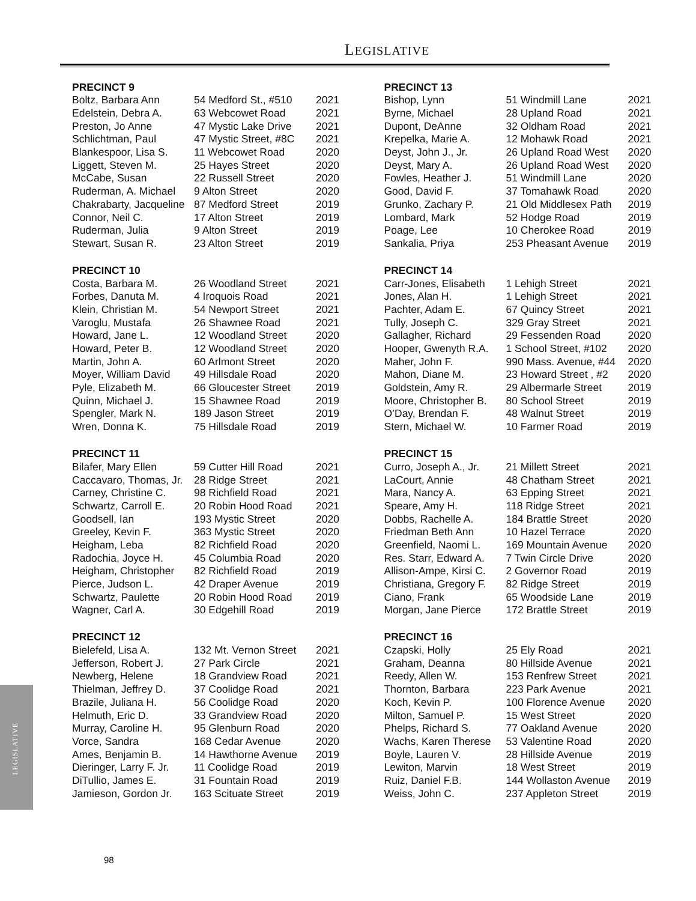LEGISLATIVE
| PRECINCT 9 | | |
| --- | --- | --- |
| Boltz, Barbara Ann | 54 Medford St., #510 | 2021 |
| Edelstein, Debra A. | 63 Webcowet Road | 2021 |
| Preston, Jo Anne | 47 Mystic Lake Drive | 2021 |
| Schlichtman, Paul | 47 Mystic Street, #8C | 2021 |
| Blankespoor, Lisa S. | 11 Webcowet Road | 2020 |
| Liggett, Steven M. | 25 Hayes Street | 2020 |
| McCabe, Susan | 22 Russell Street | 2020 |
| Ruderman, A. Michael | 9 Alton Street | 2020 |
| Chakrabarty, Jacqueline | 87 Medford Street | 2019 |
| Connor, Neil C. | 17 Alton Street | 2019 |
| Ruderman, Julia | 9 Alton Street | 2019 |
| Stewart, Susan R. | 23 Alton Street | 2019 |
| PRECINCT 10 | | |
| --- | --- | --- |
| Costa, Barbara M. | 26 Woodland Street | 2021 |
| Forbes, Danuta M. | 4 Iroquois Road | 2021 |
| Klein, Christian M. | 54 Newport Street | 2021 |
| Varoglu, Mustafa | 26 Shawnee Road | 2021 |
| Howard, Jane L. | 12 Woodland Street | 2020 |
| Howard, Peter B. | 12 Woodland Street | 2020 |
| Martin, John A. | 60 Arlmont Street | 2020 |
| Moyer, William David | 49 Hillsdale Road | 2020 |
| Pyle, Elizabeth M. | 66 Gloucester Street | 2019 |
| Quinn, Michael J. | 15 Shawnee Road | 2019 |
| Spengler, Mark N. | 189 Jason Street | 2019 |
| Wren, Donna K. | 75 Hillsdale Road | 2019 |
| PRECINCT 11 | | |
| --- | --- | --- |
| Bilafer, Mary Ellen | 59 Cutter Hill Road | 2021 |
| Caccavaro, Thomas, Jr. | 28 Ridge Street | 2021 |
| Carney, Christine C. | 98 Richfield Road | 2021 |
| Schwartz, Carroll E. | 20 Robin Hood Road | 2021 |
| Goodsell, Ian | 193 Mystic Street | 2020 |
| Greeley, Kevin F. | 363 Mystic Street | 2020 |
| Heigham, Leba | 82 Richfield Road | 2020 |
| Radochia, Joyce H. | 45 Columbia Road | 2020 |
| Heigham, Christopher | 82 Richfield Road | 2019 |
| Pierce, Judson L. | 42 Draper Avenue | 2019 |
| Schwartz, Paulette | 20 Robin Hood Road | 2019 |
| Wagner, Carl A. | 30 Edgehill Road | 2019 |
| PRECINCT 12 | | |
| --- | --- | --- |
| Bielefeld, Lisa A. | 132 Mt. Vernon Street | 2021 |
| Jefferson, Robert J. | 27 Park Circle | 2021 |
| Newberg, Helene | 18 Grandview Road | 2021 |
| Thielman, Jeffrey D. | 37 Coolidge Road | 2021 |
| Brazile, Juliana H. | 56 Coolidge Road | 2020 |
| Helmuth, Eric D. | 33 Grandview Road | 2020 |
| Murray, Caroline H. | 95 Glenburn Road | 2020 |
| Vorce, Sandra | 168 Cedar Avenue | 2020 |
| Ames, Benjamin B. | 14 Hawthorne Avenue | 2019 |
| Dieringer, Larry F. Jr. | 11 Coolidge Road | 2019 |
| DiTullio, James E. | 31 Fountain Road | 2019 |
| Jamieson, Gordon Jr. | 163 Scituate Street | 2019 |
| PRECINCT 13 | | |
| --- | --- | --- |
| Bishop, Lynn | 51 Windmill Lane | 2021 |
| Byrne, Michael | 28 Upland Road | 2021 |
| Dupont, DeAnne | 32 Oldham Road | 2021 |
| Krepelka, Marie A. | 12 Mohawk Road | 2021 |
| Deyst, John J., Jr. | 26 Upland Road West | 2020 |
| Deyst, Mary A. | 26 Upland Road West | 2020 |
| Fowles, Heather J. | 51 Windmill Lane | 2020 |
| Good, David F. | 37 Tomahawk Road | 2020 |
| Grunko, Zachary P. | 21 Old Middlesex Path | 2019 |
| Lombard, Mark | 52 Hodge Road | 2019 |
| Poage, Lee | 10 Cherokee Road | 2019 |
| Sankalia, Priya | 253 Pheasant Avenue | 2019 |
| PRECINCT 14 | | |
| --- | --- | --- |
| Carr-Jones, Elisabeth | 1 Lehigh Street | 2021 |
| Jones, Alan H. | 1 Lehigh Street | 2021 |
| Pachter, Adam E. | 67 Quincy Street | 2021 |
| Tully, Joseph C. | 329 Gray Street | 2021 |
| Gallagher, Richard | 29 Fessenden Road | 2020 |
| Hooper, Gwenyth R.A. | 1 School Street, #102 | 2020 |
| Maher, John F. | 990 Mass. Avenue, #44 | 2020 |
| Mahon, Diane M. | 23 Howard Street , #2 | 2020 |
| Goldstein, Amy R. | 29 Albermarle Street | 2019 |
| Moore, Christopher B. | 80 School Street | 2019 |
| O’Day, Brendan F. | 48 Walnut Street | 2019 |
| Stern, Michael W. | 10 Farmer Road | 2019 |
| PRECINCT 15 | | |
| --- | --- | --- |
| Curro, Joseph A., Jr. | 21 Millett Street | 2021 |
| LaCourt, Annie | 48 Chatham Street | 2021 |
| Mara, Nancy A. | 63 Epping Street | 2021 |
| Speare, Amy H. | 118 Ridge Street | 2021 |
| Dobbs, Rachelle A. | 184 Brattle Street | 2020 |
| Friedman Beth Ann | 10 Hazel Terrace | 2020 |
| Greenfield, Naomi L. | 169 Mountain Avenue | 2020 |
| Res. Starr, Edward A. | 7 Twin Circle Drive | 2020 |
| Allison-Ampe, Kirsi C. | 2 Governor Road | 2019 |
| Christiana, Gregory F. | 82 Ridge Street | 2019 |
| Ciano, Frank | 65 Woodside Lane | 2019 |
| Morgan, Jane Pierce | 172 Brattle Street | 2019 |
| PRECINCT 16 | | |
| --- | --- | --- |
| Czapski, Holly | 25 Ely Road | 2021 |
| Graham, Deanna | 80 Hillside Avenue | 2021 |
| Reedy, Allen W. | 153 Renfrew Street | 2021 |
| Thornton, Barbara | 223 Park Avenue | 2021 |
| Koch, Kevin P. | 100 Florence Avenue | 2020 |
| Milton, Samuel P. | 15 West Street | 2020 |
| Phelps, Richard S. | 77 Oakland Avenue | 2020 |
| Wachs, Karen Therese | 53 Valentine Road | 2020 |
| Boyle, Lauren V. | 28 Hillside Avenue | 2019 |
| Lewiton, Marvin | 18 West Street | 2019 |
| Ruiz, Daniel F.B. | 144 Wollaston Avenue | 2019 |
| Weiss, John C. | 237 Appleton Street | 2019 |
LEGISLATIVE
98